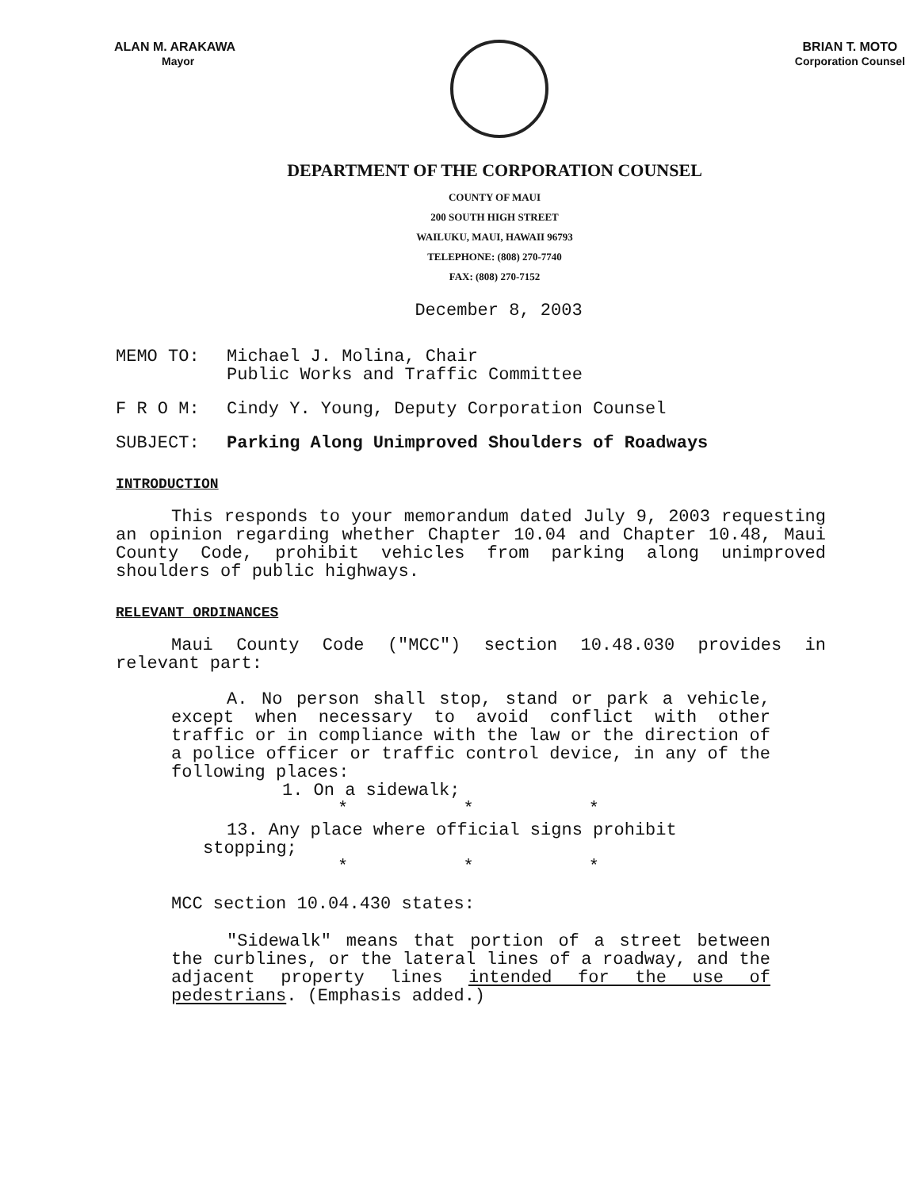ALAN M. ARAKAWA
Mayor
BRIAN T. MOTO
Corporation Counsel
DEPARTMENT OF THE CORPORATION COUNSEL
COUNTY OF MAUI
200 SOUTH HIGH STREET
WAILUKU, MAUI, HAWAII 96793
TELEPHONE: (808) 270-7740
FAX: (808) 270-7152
December 8, 2003
| MEMO TO: | Michael J. Molina, Chair Public Works and Traffic Committee |
| F R O M: | Cindy Y. Young, Deputy Corporation Counsel |
| SUBJECT: | Parking Along Unimproved Shoulders of Roadways |
INTRODUCTION
This responds to your memorandum dated July 9, 2003 requesting an opinion regarding whether Chapter 10.04 and Chapter 10.48, Maui County Code, prohibit vehicles from parking along unimproved shoulders of public highways.
RELEVANT ORDINANCES
Maui County Code ("MCC") section 10.48.030 provides in relevant part:
A. No person shall stop, stand or park a vehicle, except when necessary to avoid conflict with other traffic or in compliance with the law or the direction of a police officer or traffic control device, in any of the following places:
1. On a sidewalk;
* * *
13. Any place where official signs prohibit
stopping;
* * *
MCC section 10.04.430 states:
"Sidewalk" means that portion of a street between the curblines, or the lateral lines of a roadway, and the adjacent property lines intended for the use of pedestrians. (Emphasis added.)